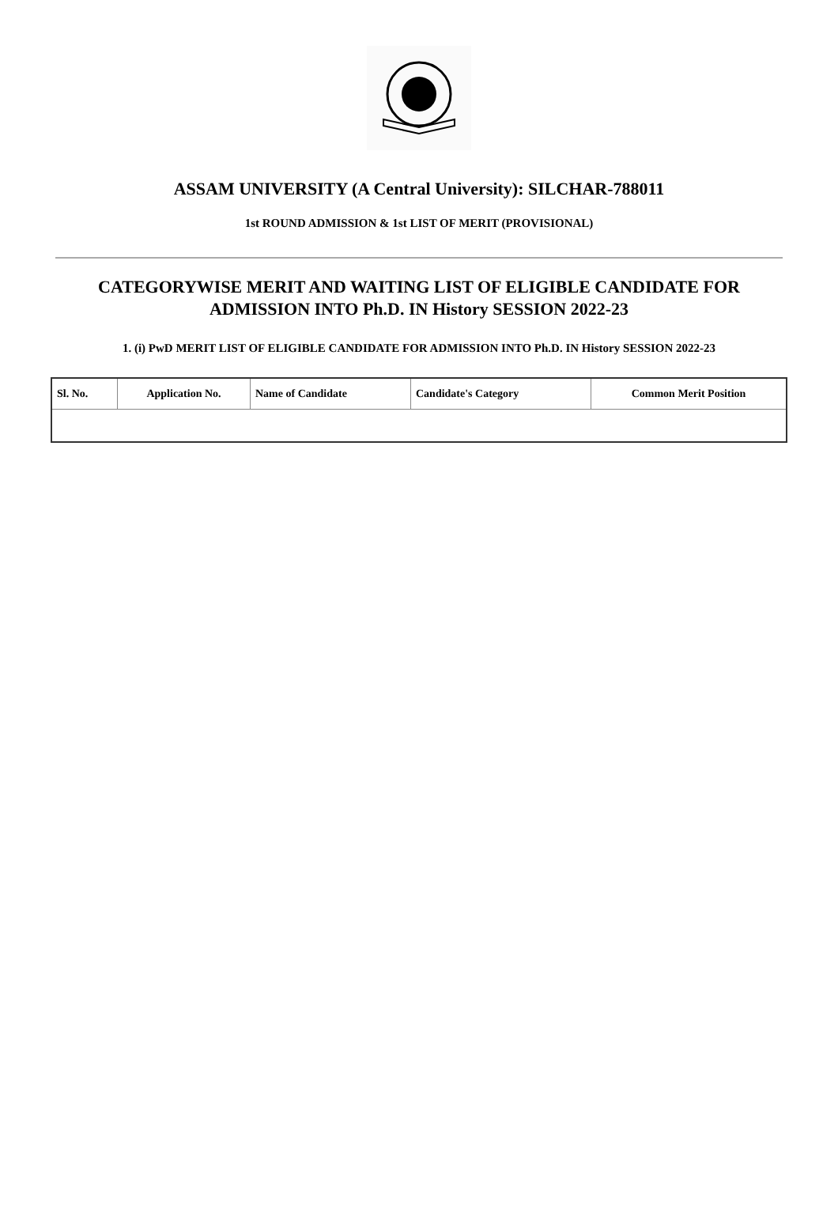ASSAM UNIVERSITY (A Central University): SILCHAR-788011
1st ROUND ADMISSION & 1st LIST OF MERIT (PROVISIONAL)
CATEGORYWISE MERIT AND WAITING LIST OF ELIGIBLE CANDIDATE FOR ADMISSION INTO Ph.D. IN History SESSION 2022-23
1. (i) PwD MERIT LIST OF ELIGIBLE CANDIDATE FOR ADMISSION INTO Ph.D. IN History SESSION 2022-23
| Sl. No. | Application No. | Name of Candidate | Candidate's Category | Common Merit Position |
| --- | --- | --- | --- | --- |